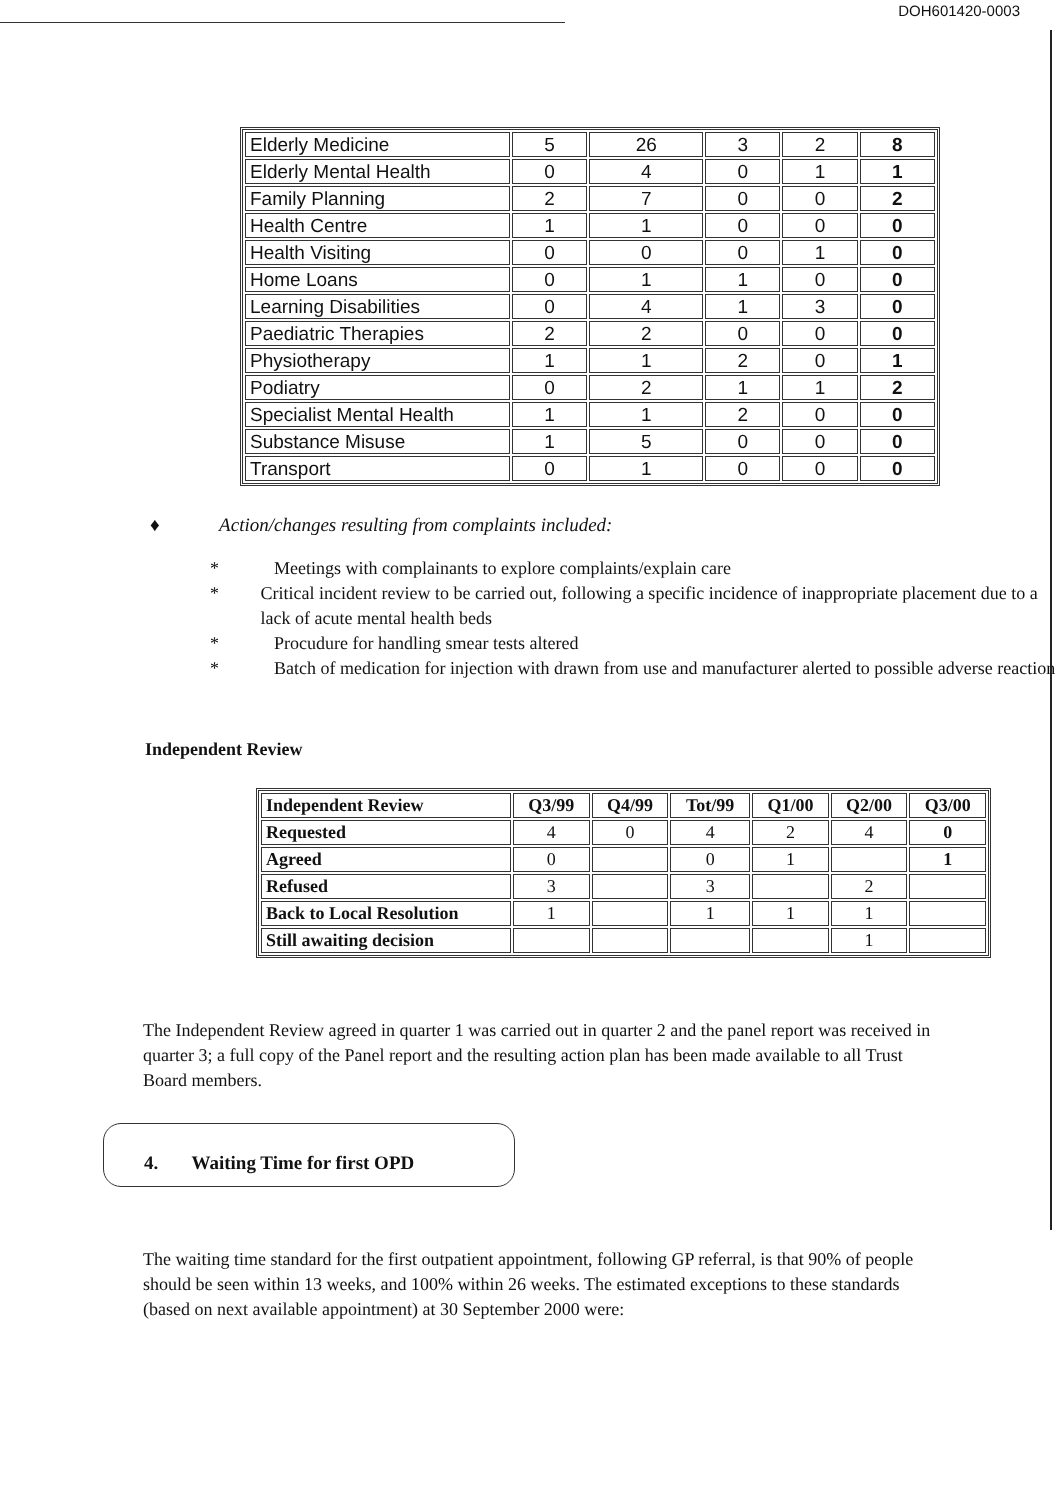DOH601420-0003
| Elderly Medicine | 5 | 26 | 3 | 2 | 8 |
| Elderly Mental Health | 0 | 4 | 0 | 1 | 1 |
| Family Planning | 2 | 7 | 0 | 0 | 2 |
| Health Centre | 1 | 1 | 0 | 0 | 0 |
| Health Visiting | 0 | 0 | 0 | 1 | 0 |
| Home Loans | 0 | 1 | 1 | 0 | 0 |
| Learning Disabilities | 0 | 4 | 1 | 3 | 0 |
| Paediatric Therapies | 2 | 2 | 0 | 0 | 0 |
| Physiotherapy | 1 | 1 | 2 | 0 | 1 |
| Podiatry | 0 | 2 | 1 | 1 | 2 |
| Specialist Mental Health | 1 | 1 | 2 | 0 | 0 |
| Substance Misuse | 1 | 5 | 0 | 0 | 0 |
| Transport | 0 | 1 | 0 | 0 | 0 |
♦ Action/changes resulting from complaints included:
* Meetings with complainants to explore complaints/explain care
* Critical incident review to be carried out, following a specific incidence of inappropriate placement due to a lack of acute mental health beds
* Procudure for handling smear tests altered
* Batch of medication for injection with drawn from use and manufacturer alerted to possible adverse reaction
Independent Review
| Independent Review | Q3/99 | Q4/99 | Tot/99 | Q1/00 | Q2/00 | Q3/00 |
| --- | --- | --- | --- | --- | --- | --- |
| Requested | 4 | 0 | 4 | 2 | 4 | 0 |
| Agreed | 0 | | 0 | 1 | | 1 |
| Refused | 3 | | 3 | | 2 | |
| Back to Local Resolution | 1 | | 1 | 1 | 1 | |
| Still awaiting decision | | | | | 1 | |
The Independent Review agreed in quarter 1 was carried out in quarter 2 and the panel report was received in quarter 3; a full copy of the Panel report and the resulting action plan has been made available to all Trust Board members.
4. Waiting Time for first OPD
The waiting time standard for the first outpatient appointment, following GP referral, is that 90% of people should be seen within 13 weeks, and 100% within 26 weeks. The estimated exceptions to these standards (based on next available appointment) at 30 September 2000 were: